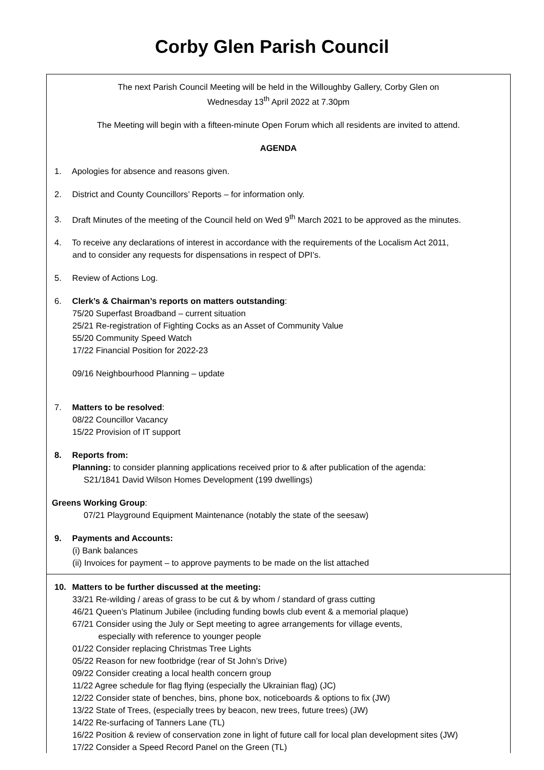Corby Glen Parish Council
The next Parish Council Meeting will be held in the Willoughby Gallery, Corby Glen on
Wednesday 13<sup>th</sup> April 2022 at 7.30pm
The Meeting will begin with a fifteen-minute Open Forum which all residents are invited to attend.
AGENDA
1. Apologies for absence and reasons given.
2. District and County Councillors’ Reports – for information only.
3. Draft Minutes of the meeting of the Council held on Wed 9<sup>th</sup> March 2021 to be approved as the minutes.
4. To receive any declarations of interest in accordance with the requirements of the Localism Act 2011,
and to consider any requests for dispensations in respect of DPI’s.
5. Review of Actions Log.
6. Clerk’s & Chairman’s reports on matters outstanding:
75/20 Superfast Broadband – current situation
25/21 Re-registration of Fighting Cocks as an Asset of Community Value
55/20 Community Speed Watch
17/22 Financial Position for 2022-23
09/16 Neighbourhood Planning – update
7. Matters to be resolved:
08/22 Councillor Vacancy
15/22 Provision of IT support
8. Reports from:
Planning: to consider planning applications received prior to & after publication of the agenda:
S21/1841 David Wilson Homes Development (199 dwellings)
Greens Working Group:
07/21 Playground Equipment Maintenance (notably the state of the seesaw)
9. Payments and Accounts:
(i) Bank balances
(ii) Invoices for payment – to approve payments to be made on the list attached
10. Matters to be further discussed at the meeting:
33/21 Re-wilding / areas of grass to be cut & by whom / standard of grass cutting
46/21 Queen’s Platinum Jubilee (including funding bowls club event & a memorial plaque)
67/21 Consider using the July or Sept meeting to agree arrangements for village events,
especially with reference to younger people
01/22 Consider replacing Christmas Tree Lights
05/22 Reason for new footbridge (rear of St John’s Drive)
09/22 Consider creating a local health concern group
11/22 Agree schedule for flag flying (especially the Ukrainian flag) (JC)
12/22 Consider state of benches, bins, phone box, noticeboards & options to fix (JW)
13/22 State of Trees, (especially trees by beacon, new trees, future trees) (JW)
14/22 Re-surfacing of Tanners Lane (TL)
16/22 Position & review of conservation zone in light of future call for local plan development sites (JW)
17/22 Consider a Speed Record Panel on the Green (TL)